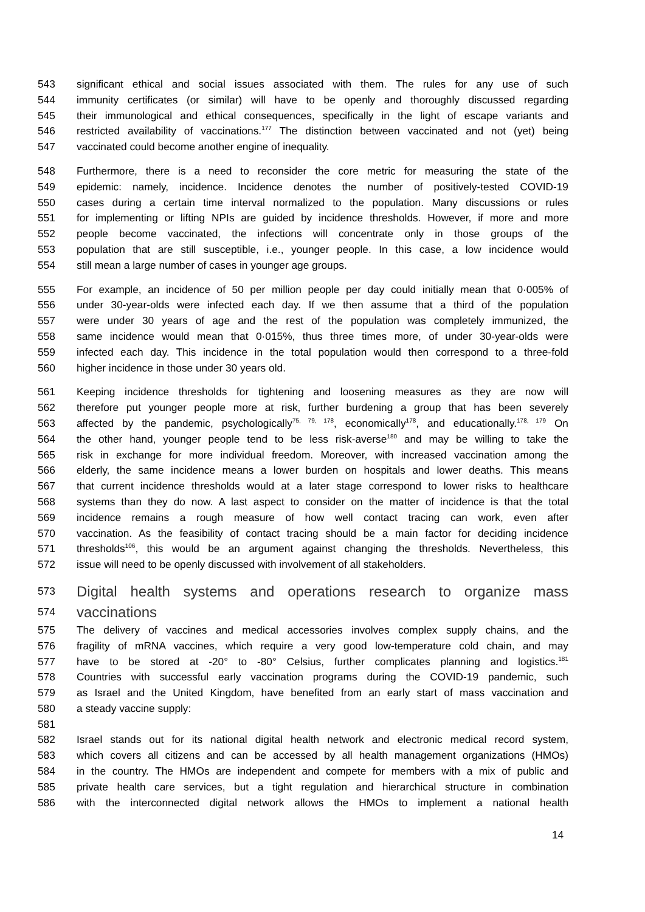543 significant ethical and social issues associated with them. The rules for any use of such
544 immunity certificates (or similar) will have to be openly and thoroughly discussed regarding
545 their immunological and ethical consequences, specifically in the light of escape variants and
546 restricted availability of vaccinations.<sup>177</sup> The distinction between vaccinated and not (yet) being
547 vaccinated could become another engine of inequality.
548 Furthermore, there is a need to reconsider the core metric for measuring the state of the
549 epidemic: namely, incidence. Incidence denotes the number of positively-tested COVID-19
550 cases during a certain time interval normalized to the population. Many discussions or rules
551 for implementing or lifting NPIs are guided by incidence thresholds. However, if more and more
552 people become vaccinated, the infections will concentrate only in those groups of the
553 population that are still susceptible, i.e., younger people. In this case, a low incidence would
554 still mean a large number of cases in younger age groups.
555 For example, an incidence of 50 per million people per day could initially mean that 0·005% of
556 under 30-year-olds were infected each day. If we then assume that a third of the population
557 were under 30 years of age and the rest of the population was completely immunized, the
558 same incidence would mean that 0·015%, thus three times more, of under 30-year-olds were
559 infected each day. This incidence in the total population would then correspond to a three-fold
560 higher incidence in those under 30 years old.
561 Keeping incidence thresholds for tightening and loosening measures as they are now will
562 therefore put younger people more at risk, further burdening a group that has been severely
563 affected by the pandemic, psychologically<sup>75, 79, 178</sup>, economically<sup>178</sup>, and educationally.<sup>178, 179</sup> On
564 the other hand, younger people tend to be less risk-averse<sup>180</sup> and may be willing to take the
565 risk in exchange for more individual freedom. Moreover, with increased vaccination among the
566 elderly, the same incidence means a lower burden on hospitals and lower deaths. This means
567 that current incidence thresholds would at a later stage correspond to lower risks to healthcare
568 systems than they do now. A last aspect to consider on the matter of incidence is that the total
569 incidence remains a rough measure of how well contact tracing can work, even after
570 vaccination. As the feasibility of contact tracing should be a main factor for deciding incidence
571 thresholds<sup>106</sup>, this would be an argument against changing the thresholds. Nevertheless, this
572 issue will need to be openly discussed with involvement of all stakeholders.
573 Digital health systems and operations research to organize mass
574 vaccinations
575 The delivery of vaccines and medical accessories involves complex supply chains, and the
576 fragility of mRNA vaccines, which require a very good low-temperature cold chain, and may
577 have to be stored at -20° to -80° Celsius, further complicates planning and logistics.<sup>181</sup>
578 Countries with successful early vaccination programs during the COVID-19 pandemic, such
579 as Israel and the United Kingdom, have benefited from an early start of mass vaccination and
580 a steady vaccine supply:
581
582 Israel stands out for its national digital health network and electronic medical record system,
583 which covers all citizens and can be accessed by all health management organizations (HMOs)
584 in the country. The HMOs are independent and compete for members with a mix of public and
585 private health care services, but a tight regulation and hierarchical structure in combination
586 with the interconnected digital network allows the HMOs to implement a national health
14